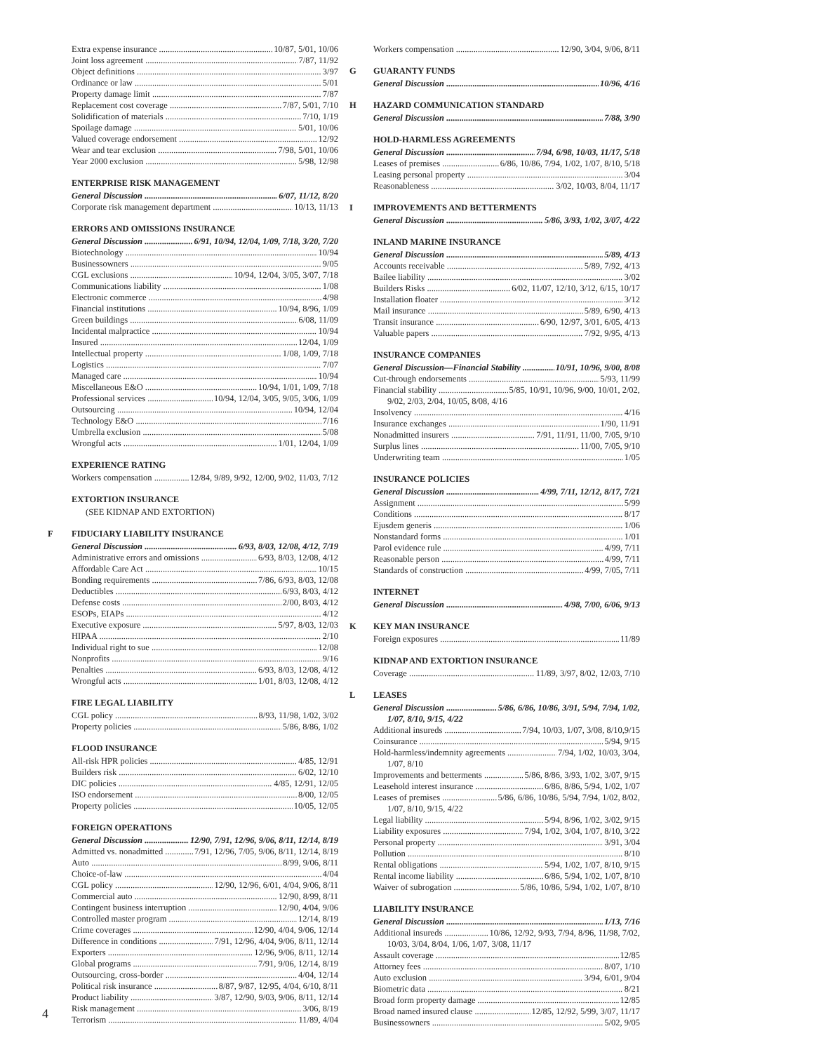Extra expense insurance 10/87, 5/01, 10/06
Joint loss agreement 7/87, 11/92
Object definitions 3/97
Ordinance or law 5/01
Property damage limit 7/87
Replacement cost coverage 7/87, 5/01, 7/10
Solidification of materials 7/10, 1/19
Spoilage damage 5/01, 10/06
Valued coverage endorsement 12/92
Wear and tear exclusion 7/98, 5/01, 10/06
Year 2000 exclusion 5/98, 12/98
ENTERPRISE RISK MANAGEMENT
General Discussion 6/07, 11/12, 8/20
Corporate risk management department 10/13, 11/13
ERRORS AND OMISSIONS INSURANCE
General Discussion 6/91, 10/94, 12/04, 1/09, 7/18, 3/20, 7/20
Biotechnology 10/94
Businessowners 9/05
CGL exclusions 10/94, 12/04, 3/05, 3/07, 7/18
Communications liability 1/08
Electronic commerce 4/98
Financial institutions 10/94, 8/96, 1/09
Green buildings 6/08, 11/09
Incidental malpractice 10/94
Insured 12/04, 1/09
Intellectual property 1/08, 1/09, 7/18
Logistics 7/07
Managed care 10/94
Miscellaneous E&O 10/94, 1/01, 1/09, 7/18
Professional services 10/94, 12/04, 3/05, 9/05, 3/06, 1/09
Outsourcing 10/94, 12/04
Technology E&O 7/16
Umbrella exclusion 5/08
Wrongful acts 1/01, 12/04, 1/09
EXPERIENCE RATING
Workers compensation 12/84, 9/89, 9/92, 12/00, 9/02, 11/03, 7/12
EXTORTION INSURANCE
(SEE KIDNAP AND EXTORTION)
F FIDUCIARY LIABILITY INSURANCE
General Discussion 6/93, 8/03, 12/08, 4/12, 7/19
Administrative errors and omissions 6/93, 8/03, 12/08, 4/12
Affordable Care Act 10/15
Bonding requirements 7/86, 6/93, 8/03, 12/08
Deductibles 6/93, 8/03, 4/12
Defense costs 2/00, 8/03, 4/12
ESOPs, EIAPs 4/12
Executive exposure 5/97, 8/03, 12/03
HIPAA 2/10
Individual right to sue 12/08
Nonprofits 9/16
Penalties 6/93, 8/03, 12/08, 4/12
Wrongful acts 1/01, 8/03, 12/08, 4/12
FIRE LEGAL LIABILITY
CGL policy 8/93, 11/98, 1/02, 3/02
Property policies 5/86, 8/86, 1/02
FLOOD INSURANCE
All-risk HPR policies 4/85, 12/91
Builders risk 6/02, 12/10
DIC policies 4/85, 12/91, 12/05
ISO endorsement 8/00, 12/05
Property policies 10/05, 12/05
FOREIGN OPERATIONS
General Discussion 12/90, 7/91, 12/96, 9/06, 8/11, 12/14, 8/19
Admitted vs. nonadmitted 7/91, 12/96, 7/05, 9/06, 8/11, 12/14, 8/19
Auto 8/99, 9/06, 8/11
Choice-of-law 4/04
CGL policy 12/90, 12/96, 6/01, 4/04, 9/06, 8/11
Commercial auto 12/90, 8/99, 8/11
Contingent business interruption 12/90, 4/04, 9/06
Controlled master program 12/14, 8/19
Crime coverages 12/90, 4/04, 9/06, 12/14
Difference in conditions 7/91, 12/96, 4/04, 9/06, 8/11, 12/14
Exporters 12/96, 9/06, 8/11, 12/14
Global programs 7/91, 9/06, 12/14, 8/19
Outsourcing, cross-border 4/04, 12/14
Political risk insurance 8/87, 9/87, 12/95, 4/04, 6/10, 8/11
Product liability 3/87, 12/90, 9/03, 9/06, 8/11, 12/14
Risk management 3/06, 8/19
Terrorism 11/89, 4/04
Workers compensation 12/90, 3/04, 9/06, 8/11
G GUARANTY FUNDS
General Discussion 10/96, 4/16
H HAZARD COMMUNICATION STANDARD
General Discussion 7/88, 3/90
HOLD-HARMLESS AGREEMENTS
General Discussion 7/94, 6/98, 10/03, 11/17, 5/18
Leases of premises 6/86, 10/86, 7/94, 1/02, 1/07, 8/10, 5/18
Leasing personal property 3/04
Reasonableness 3/02, 10/03, 8/04, 11/17
I IMPROVEMENTS AND BETTERMENTS
General Discussion 5/86, 3/93, 1/02, 3/07, 4/22
INLAND MARINE INSURANCE
General Discussion 5/89, 4/13
Accounts receivable 5/89, 7/92, 4/13
Bailee liability 3/02
Builders Risks 6/02, 11/07, 12/10, 3/12, 6/15, 10/17
Installation floater 3/12
Mail insurance 5/89, 6/90, 4/13
Transit insurance 6/90, 12/97, 3/01, 6/05, 4/13
Valuable papers 7/92, 9/95, 4/13
INSURANCE COMPANIES
General Discussion—Financial Stability 10/91, 10/96, 9/00, 8/08
Cut-through endorsements 5/93, 11/99
Financial stability 5/85, 10/91, 10/96, 9/00, 10/01, 2/02,
9/02, 2/03, 2/04, 10/05, 8/08, 4/16
Insolvency 4/16
Insurance exchanges 1/90, 11/91
Nonadmitted insurers 7/91, 11/91, 11/00, 7/05, 9/10
Surplus lines 11/00, 7/05, 9/10
Underwriting team 1/05
INSURANCE POLICIES
General Discussion 4/99, 7/11, 12/12, 8/17, 7/21
Assignment 5/99
Conditions 8/17
Ejusdem generis 1/06
Nonstandard forms 1/01
Parol evidence rule 4/99, 7/11
Reasonable person 4/99, 7/11
Standards of construction 4/99, 7/05, 7/11
INTERNET
General Discussion 4/98, 7/00, 6/06, 9/13
K KEY MAN INSURANCE
Foreign exposures 11/89
KIDNAP AND EXTORTION INSURANCE
Coverage 11/89, 3/97, 8/02, 12/03, 7/10
L LEASES
General Discussion 5/86, 6/86, 10/86, 3/91, 5/94, 7/94, 1/02,
1/07, 8/10, 9/15, 4/22
Additional insureds 7/94, 10/03, 1/07, 3/08, 8/10,9/15
Coinsurance 5/94, 9/15
Hold-harmless/indemnity agreements 7/94, 1/02, 10/03, 3/04,
1/07, 8/10
Improvements and betterments 5/86, 8/86, 3/93, 1/02, 3/07, 9/15
Leasehold interest insurance 6/86, 8/86, 5/94, 1/02, 1/07
Leases of premises 5/86, 6/86, 10/86, 5/94, 7/94, 1/02, 8/02,
1/07, 8/10, 9/15, 4/22
Legal liability 5/94, 8/96, 1/02, 3/02, 9/15
Liability exposures 7/94, 1/02, 3/04, 1/07, 8/10, 3/22
Personal property 3/91, 3/04
Pollution 8/10
Rental obligations 5/94, 1/02, 1/07, 8/10, 9/15
Rental income liability 6/86, 5/94, 1/02, 1/07, 8/10
Waiver of subrogation 5/86, 10/86, 5/94, 1/02, 1/07, 8/10
LIABILITY INSURANCE
General Discussion 1/13, 7/16
Additional insureds 10/86, 12/92, 9/93, 7/94, 8/96, 11/98, 7/02,
10/03, 3/04, 8/04, 1/06, 1/07, 3/08, 11/17
Assault coverage 12/85
Attorney fees 8/07, 1/10
Auto exclusion 3/94, 6/01, 9/04
Biometric data 8/21
Broad form property damage 12/85
Broad named insured clause 12/85, 12/92, 5/99, 3/07, 11/17
Businessowners 5/02, 9/05
4